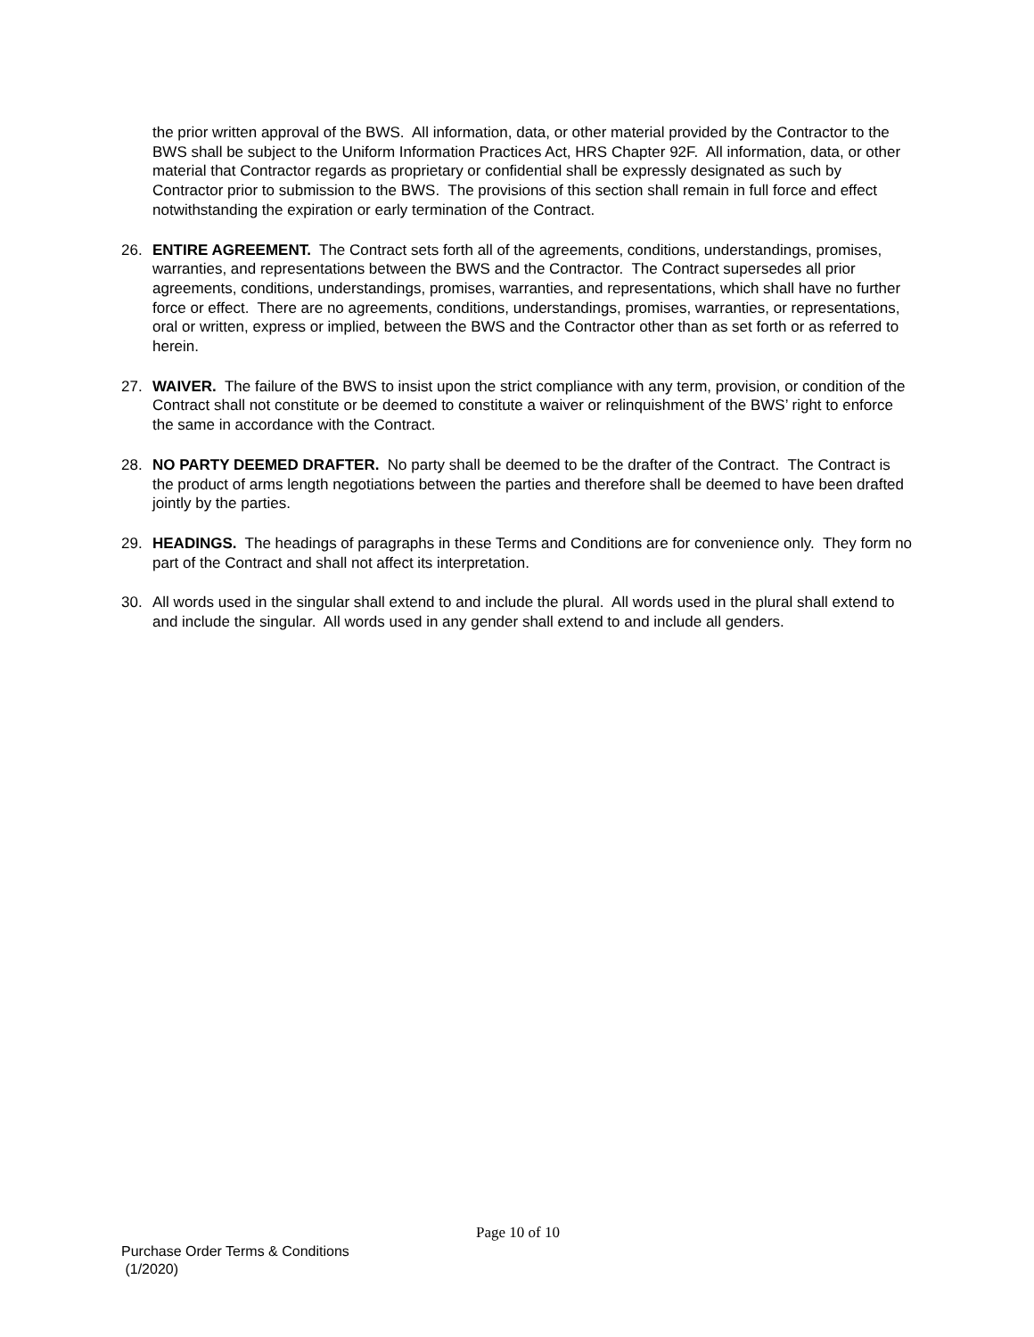the prior written approval of the BWS. All information, data, or other material provided by the Contractor to the BWS shall be subject to the Uniform Information Practices Act, HRS Chapter 92F. All information, data, or other material that Contractor regards as proprietary or confidential shall be expressly designated as such by Contractor prior to submission to the BWS. The provisions of this section shall remain in full force and effect notwithstanding the expiration or early termination of the Contract.
26. ENTIRE AGREEMENT. The Contract sets forth all of the agreements, conditions, understandings, promises, warranties, and representations between the BWS and the Contractor. The Contract supersedes all prior agreements, conditions, understandings, promises, warranties, and representations, which shall have no further force or effect. There are no agreements, conditions, understandings, promises, warranties, or representations, oral or written, express or implied, between the BWS and the Contractor other than as set forth or as referred to herein.
27. WAIVER. The failure of the BWS to insist upon the strict compliance with any term, provision, or condition of the Contract shall not constitute or be deemed to constitute a waiver or relinquishment of the BWS’ right to enforce the same in accordance with the Contract.
28. NO PARTY DEEMED DRAFTER. No party shall be deemed to be the drafter of the Contract. The Contract is the product of arms length negotiations between the parties and therefore shall be deemed to have been drafted jointly by the parties.
29. HEADINGS. The headings of paragraphs in these Terms and Conditions are for convenience only. They form no part of the Contract and shall not affect its interpretation.
30. All words used in the singular shall extend to and include the plural. All words used in the plural shall extend to and include the singular. All words used in any gender shall extend to and include all genders.
Page 10 of 10
Purchase Order Terms & Conditions
(1/2020)